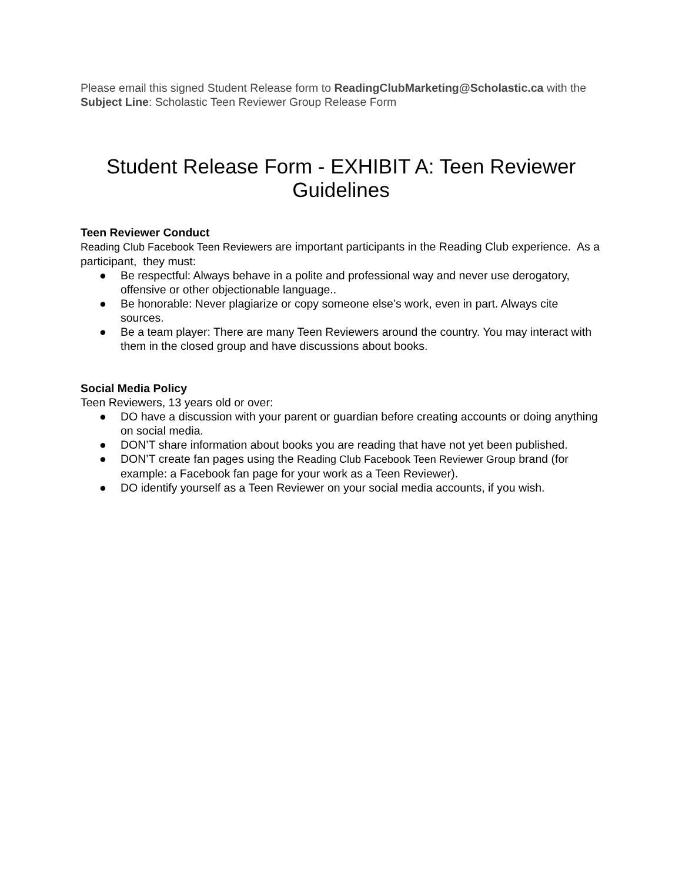Please email this signed Student Release form to ReadingClubMarketing@Scholastic.ca with the Subject Line: Scholastic Teen Reviewer Group Release Form
Student Release Form - EXHIBIT A: Teen Reviewer Guidelines
Teen Reviewer Conduct
Reading Club Facebook Teen Reviewers are important participants in the Reading Club experience. As a participant, they must:
● Be respectful: Always behave in a polite and professional way and never use derogatory, offensive or other objectionable language..
● Be honorable: Never plagiarize or copy someone else’s work, even in part. Always cite sources.
● Be a team player: There are many Teen Reviewers around the country. You may interact with them in the closed group and have discussions about books.
Social Media Policy
Teen Reviewers, 13 years old or over:
● DO have a discussion with your parent or guardian before creating accounts or doing anything on social media.
● DON’T share information about books you are reading that have not yet been published.
● DON’T create fan pages using the Reading Club Facebook Teen Reviewer Group brand (for example: a Facebook fan page for your work as a Teen Reviewer).
● DO identify yourself as a Teen Reviewer on your social media accounts, if you wish.